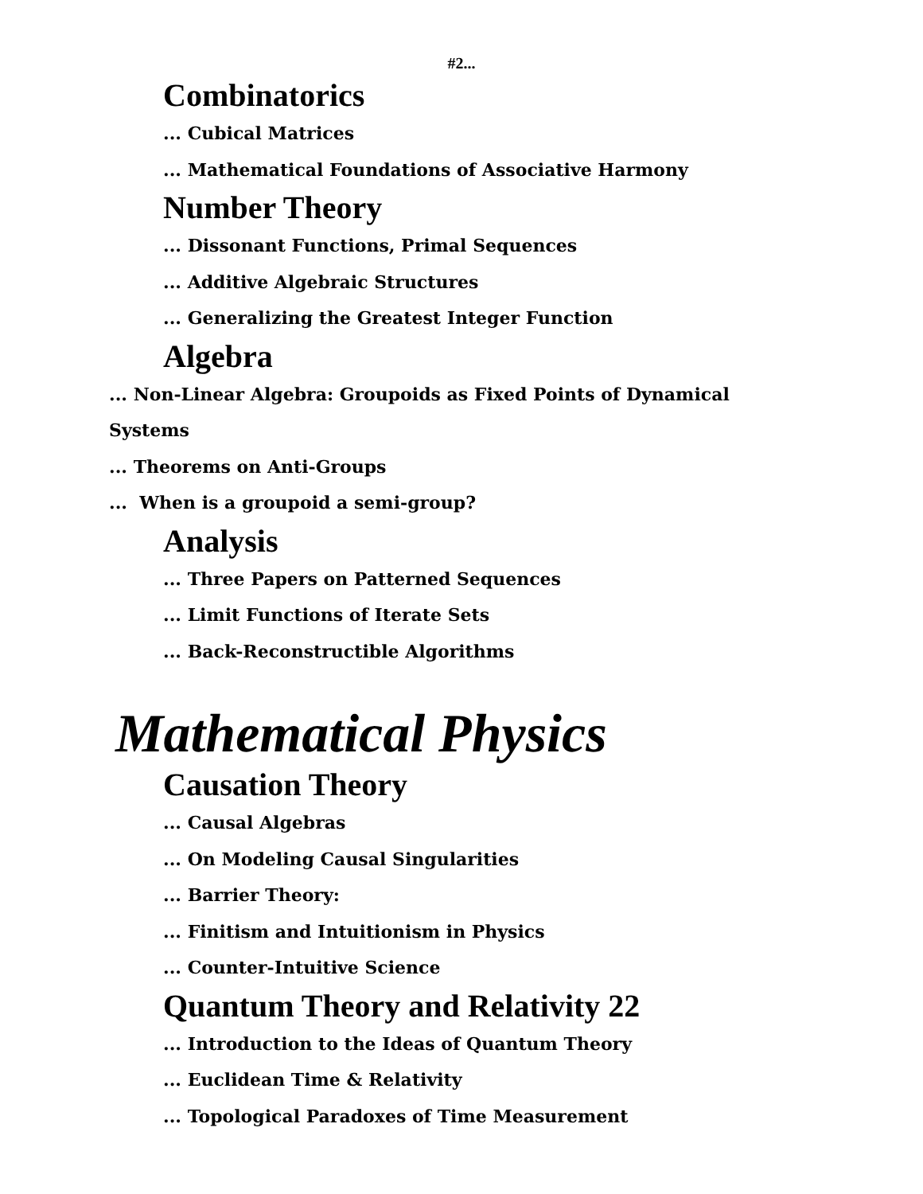#2...
Combinatorics
... Cubical Matrices
... Mathematical Foundations of Associative Harmony
Number Theory
... Dissonant Functions, Primal Sequences
... Additive Algebraic Structures
... Generalizing the Greatest Integer Function
Algebra
... Non-Linear Algebra: Groupoids as Fixed Points of Dynamical
Systems
... Theorems on Anti-Groups
... When is a groupoid a semi-group?
Analysis
... Three Papers on Patterned Sequences
... Limit Functions of Iterate Sets
... Back-Reconstructible Algorithms
Mathematical Physics
Causation Theory
... Causal Algebras
... On Modeling Causal Singularities
... Barrier Theory:
... Finitism and Intuitionism in Physics
... Counter-Intuitive Science
Quantum Theory and Relativity 22
... Introduction to the Ideas of Quantum Theory
... Euclidean Time & Relativity
... Topological Paradoxes of Time Measurement